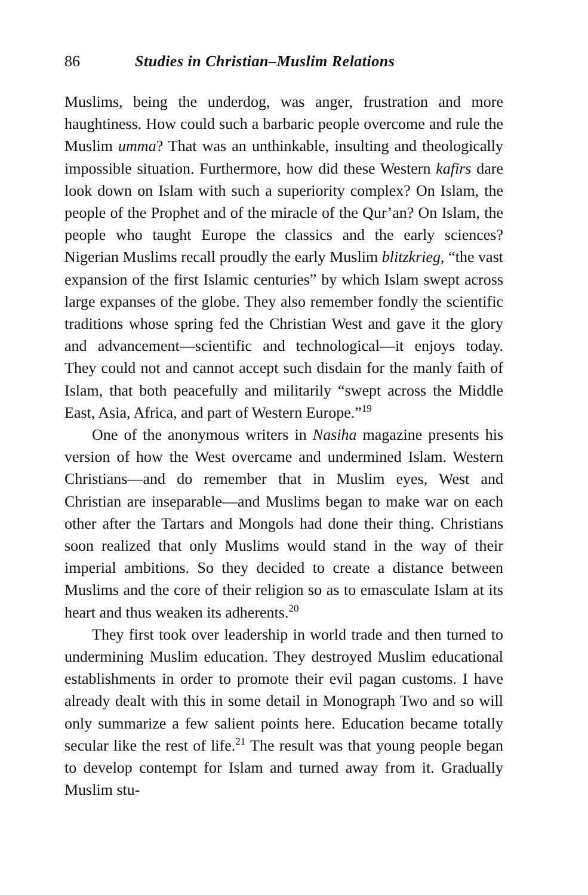86 Studies in Christian–Muslim Relations
Muslims, being the underdog, was anger, frustration and more haughtiness. How could such a barbaric people overcome and rule the Muslim umma? That was an unthinkable, insulting and theologically impossible situation. Furthermore, how did these Western kafirs dare look down on Islam with such a superiority complex? On Islam, the people of the Prophet and of the miracle of the Qur’an? On Islam, the people who taught Europe the classics and the early sciences? Nigerian Muslims recall proudly the early Muslim blitzkrieg, “the vast expansion of the first Islamic centuries” by which Islam swept across large expanses of the globe. They also remember fondly the scientific traditions whose spring fed the Christian West and gave it the glory and advancement—scientific and technological—it enjoys today. They could not and cannot accept such disdain for the manly faith of Islam, that both peacefully and militarily “swept across the Middle East, Asia, Africa, and part of Western Europe.”<sup>19</sup>
One of the anonymous writers in Nasiha magazine presents his version of how the West overcame and undermined Islam. Western Christians—and do remember that in Muslim eyes, West and Christian are inseparable—and Muslims began to make war on each other after the Tartars and Mongols had done their thing. Christians soon realized that only Muslims would stand in the way of their imperial ambitions. So they decided to create a distance between Muslims and the core of their religion so as to emasculate Islam at its heart and thus weaken its adherents.<sup>20</sup>
They first took over leadership in world trade and then turned to undermining Muslim education. They destroyed Muslim educational establishments in order to promote their evil pagan customs. I have already dealt with this in some detail in Monograph Two and so will only summarize a few salient points here. Education became totally secular like the rest of life.<sup>21</sup> The result was that young people began to develop contempt for Islam and turned away from it. Gradually Muslim stu-